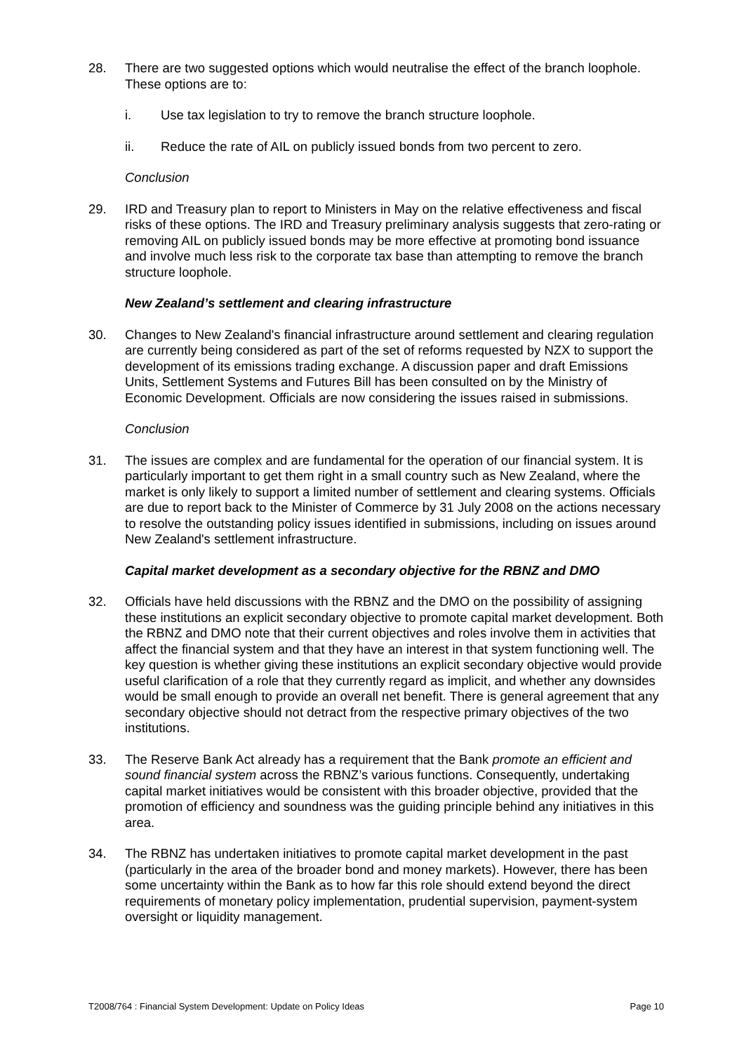28. There are two suggested options which would neutralise the effect of the branch loophole. These options are to:
i. Use tax legislation to try to remove the branch structure loophole.
ii. Reduce the rate of AIL on publicly issued bonds from two percent to zero.
Conclusion
29. IRD and Treasury plan to report to Ministers in May on the relative effectiveness and fiscal risks of these options. The IRD and Treasury preliminary analysis suggests that zero-rating or removing AIL on publicly issued bonds may be more effective at promoting bond issuance and involve much less risk to the corporate tax base than attempting to remove the branch structure loophole.
New Zealand’s settlement and clearing infrastructure
30. Changes to New Zealand's financial infrastructure around settlement and clearing regulation are currently being considered as part of the set of reforms requested by NZX to support the development of its emissions trading exchange. A discussion paper and draft Emissions Units, Settlement Systems and Futures Bill has been consulted on by the Ministry of Economic Development. Officials are now considering the issues raised in submissions.
Conclusion
31. The issues are complex and are fundamental for the operation of our financial system. It is particularly important to get them right in a small country such as New Zealand, where the market is only likely to support a limited number of settlement and clearing systems. Officials are due to report back to the Minister of Commerce by 31 July 2008 on the actions necessary to resolve the outstanding policy issues identified in submissions, including on issues around New Zealand's settlement infrastructure.
Capital market development as a secondary objective for the RBNZ and DMO
32. Officials have held discussions with the RBNZ and the DMO on the possibility of assigning these institutions an explicit secondary objective to promote capital market development. Both the RBNZ and DMO note that their current objectives and roles involve them in activities that affect the financial system and that they have an interest in that system functioning well. The key question is whether giving these institutions an explicit secondary objective would provide useful clarification of a role that they currently regard as implicit, and whether any downsides would be small enough to provide an overall net benefit. There is general agreement that any secondary objective should not detract from the respective primary objectives of the two institutions.
33. The Reserve Bank Act already has a requirement that the Bank promote an efficient and sound financial system across the RBNZ’s various functions. Consequently, undertaking capital market initiatives would be consistent with this broader objective, provided that the promotion of efficiency and soundness was the guiding principle behind any initiatives in this area.
34. The RBNZ has undertaken initiatives to promote capital market development in the past (particularly in the area of the broader bond and money markets). However, there has been some uncertainty within the Bank as to how far this role should extend beyond the direct requirements of monetary policy implementation, prudential supervision, payment-system oversight or liquidity management.
T2008/764 : Financial System Development: Update on Policy Ideas Page 10